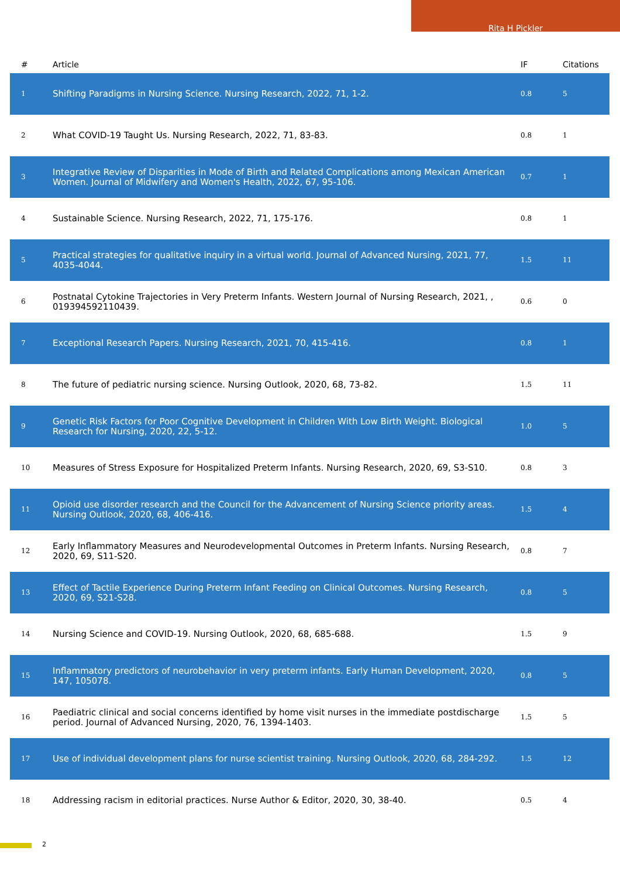Rita H Pickler
| # | Article | IF | Citations |
| --- | --- | --- | --- |
| 1 | Shifting Paradigms in Nursing Science. Nursing Research, 2022, 71, 1-2. | 0.8 | 5 |
| 2 | What COVID-19 Taught Us. Nursing Research, 2022, 71, 83-83. | 0.8 | 1 |
| 3 | Integrative Review of Disparities in Mode of Birth and Related Complications among Mexican American Women. Journal of Midwifery and Women's Health, 2022, 67, 95-106. | 0.7 | 1 |
| 4 | Sustainable Science. Nursing Research, 2022, 71, 175-176. | 0.8 | 1 |
| 5 | Practical strategies for qualitative inquiry in a virtual world. Journal of Advanced Nursing, 2021, 77, 4035-4044. | 1.5 | 11 |
| 6 | Postnatal Cytokine Trajectories in Very Preterm Infants. Western Journal of Nursing Research, 2021, , 019394592110439. | 0.6 | 0 |
| 7 | Exceptional Research Papers. Nursing Research, 2021, 70, 415-416. | 0.8 | 1 |
| 8 | The future of pediatric nursing science. Nursing Outlook, 2020, 68, 73-82. | 1.5 | 11 |
| 9 | Genetic Risk Factors for Poor Cognitive Development in Children With Low Birth Weight. Biological Research for Nursing, 2020, 22, 5-12. | 1.0 | 5 |
| 10 | Measures of Stress Exposure for Hospitalized Preterm Infants. Nursing Research, 2020, 69, S3-S10. | 0.8 | 3 |
| 11 | Opioid use disorder research and the Council for the Advancement of Nursing Science priority areas. Nursing Outlook, 2020, 68, 406-416. | 1.5 | 4 |
| 12 | Early Inflammatory Measures and Neurodevelopmental Outcomes in Preterm Infants. Nursing Research, 2020, 69, S11-S20. | 0.8 | 7 |
| 13 | Effect of Tactile Experience During Preterm Infant Feeding on Clinical Outcomes. Nursing Research, 2020, 69, S21-S28. | 0.8 | 5 |
| 14 | Nursing Science and COVID-19. Nursing Outlook, 2020, 68, 685-688. | 1.5 | 9 |
| 15 | Inflammatory predictors of neurobehavior in very preterm infants. Early Human Development, 2020, 147, 105078. | 0.8 | 5 |
| 16 | Paediatric clinical and social concerns identified by home visit nurses in the immediate postdischarge period. Journal of Advanced Nursing, 2020, 76, 1394-1403. | 1.5 | 5 |
| 17 | Use of individual development plans for nurse scientist training. Nursing Outlook, 2020, 68, 284-292. | 1.5 | 12 |
| 18 | Addressing racism in editorial practices. Nurse Author & Editor, 2020, 30, 38-40. | 0.5 | 4 |
2